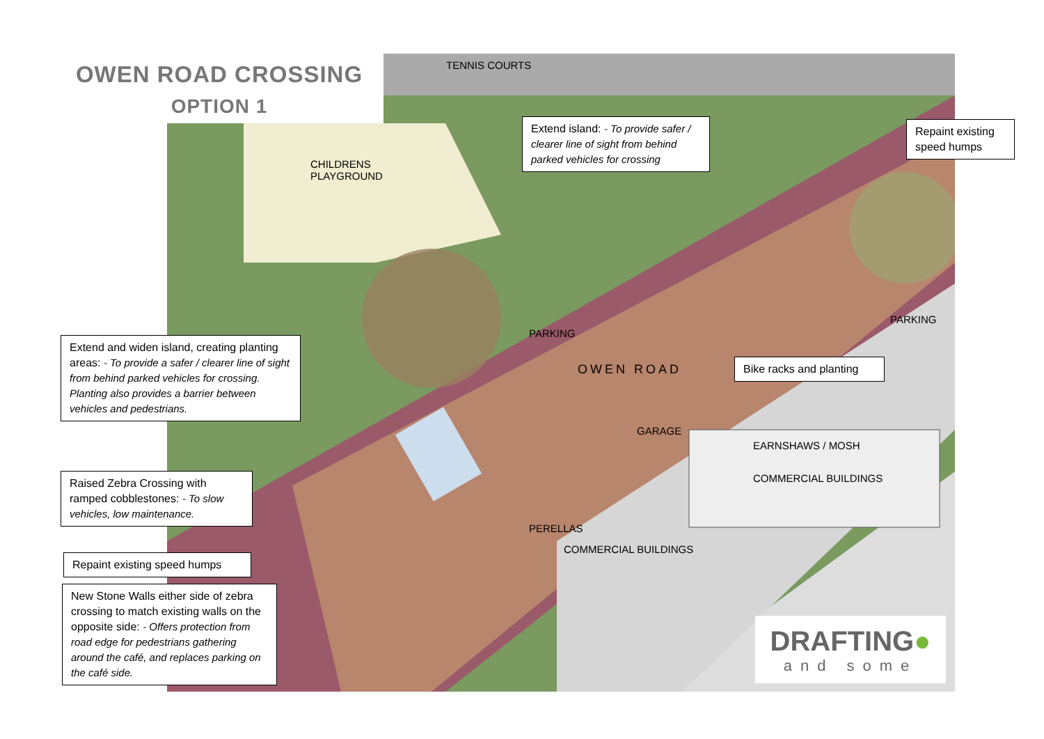OWEN ROAD CROSSING
OPTION 1
TENNIS COURTS
CHILDRENS
PLAYGROUND
PARKING
OWEN ROAD
PARKING
GARAGE
EARNSHAWS / MOSH
COMMERCIAL BUILDINGS
PERELLAS
COMMERCIAL BUILDINGS
Extend island: - To provide safer / clearer line of sight from behind parked vehicles for crossing
Repaint existing speed humps
Extend and widen island, creating planting areas: - To provide a safer / clearer line of sight from behind parked vehicles for crossing. Planting also provides a barrier between vehicles and pedestrians.
Bike racks and planting
Raised Zebra Crossing with ramped cobblestones: - To slow vehicles, low maintenance.
Repaint existing speed humps
New Stone Walls either side of zebra crossing to match existing walls on the opposite side: - Offers protection from road edge for pedestrians gathering around the café, and replaces parking on the café side.
DRAFTING●
and some